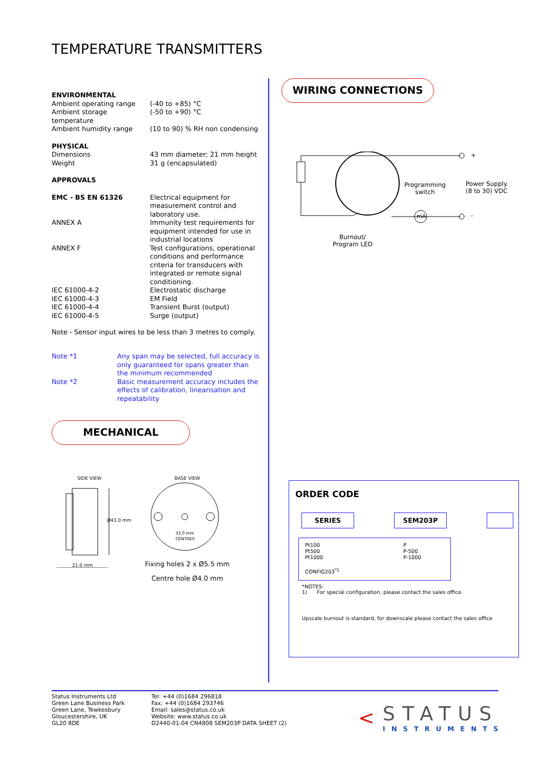TEMPERATURE TRANSMITTERS
| ENVIRONMENTAL | |
| Ambient operating range | (-40 to +85) °C |
| Ambient storage temperature | (-50 to +90) °C |
| Ambient humidity range | (10 to 90) % RH non condensing |
| PHYSICAL | |
| Dimensions | 43 mm diameter; 21 mm height |
| Weight | 31 g (encapsulated) |
| APPROVALS | |
| EMC - BS EN 61326 | Electrical equipment for measurement control and laboratory use. |
| ANNEX A | Immunity test requirements for equipment intended for use in industrial locations |
| ANNEX F | Test configurations, operational conditions and performance criteria for transducers with integrated or remote signal conditioning. |
| IEC 61000-4-2 | Electrostatic discharge |
| IEC 61000-4-3 | EM Field |
| IEC 61000-4-4 | Transient Burst (output) |
| IEC 61000-4-5 | Surge (output) |
Note - Sensor input wires to be less than 3 metres to comply.
| Note *1 | Any span may be selected, full accuracy is only guaranteed for spans greater than the minimum recommended |
| Note *2 | Basic measurement accuracy includes the effects of calibration, linearisation and repeatability |
MECHANICAL
SIDE VIEW
Ø43.0 mm
21.0 mm
BASE VIEW
33.0 mm
CENTRES
Fixing holes 2 x Ø5.5 mm
Centre hole Ø4.0 mm
WIRING CONNECTIONS
Programming
switch
Power Supply
(8 to 30) VDC
+
-
mA
Burnout/
Program LED
ORDER CODE
SERIES SEM203P
| Pt100 Pt500 Pt1000 CONFIG203<sup>*1</sup> | P P-500 P-1000 |
*NOTES:
1) For special configuration, please contact the sales office.
Upscale burnout is standard, for downscale please contact the sales office
Status Instruments Ltd
Green Lane Business Park
Green Lane, Tewkesbury
Gloucestershire, UK
GL20 8DE
Tel: +44 (0)1684 296818
Fax: +44 (0)1684 293746
Email: sales@status.co.uk
Website: www.status.co.uk
D2440-01-04 CN4808 SEM203P DATA SHEET (2)
<
STATUS
INSTRUMENTS